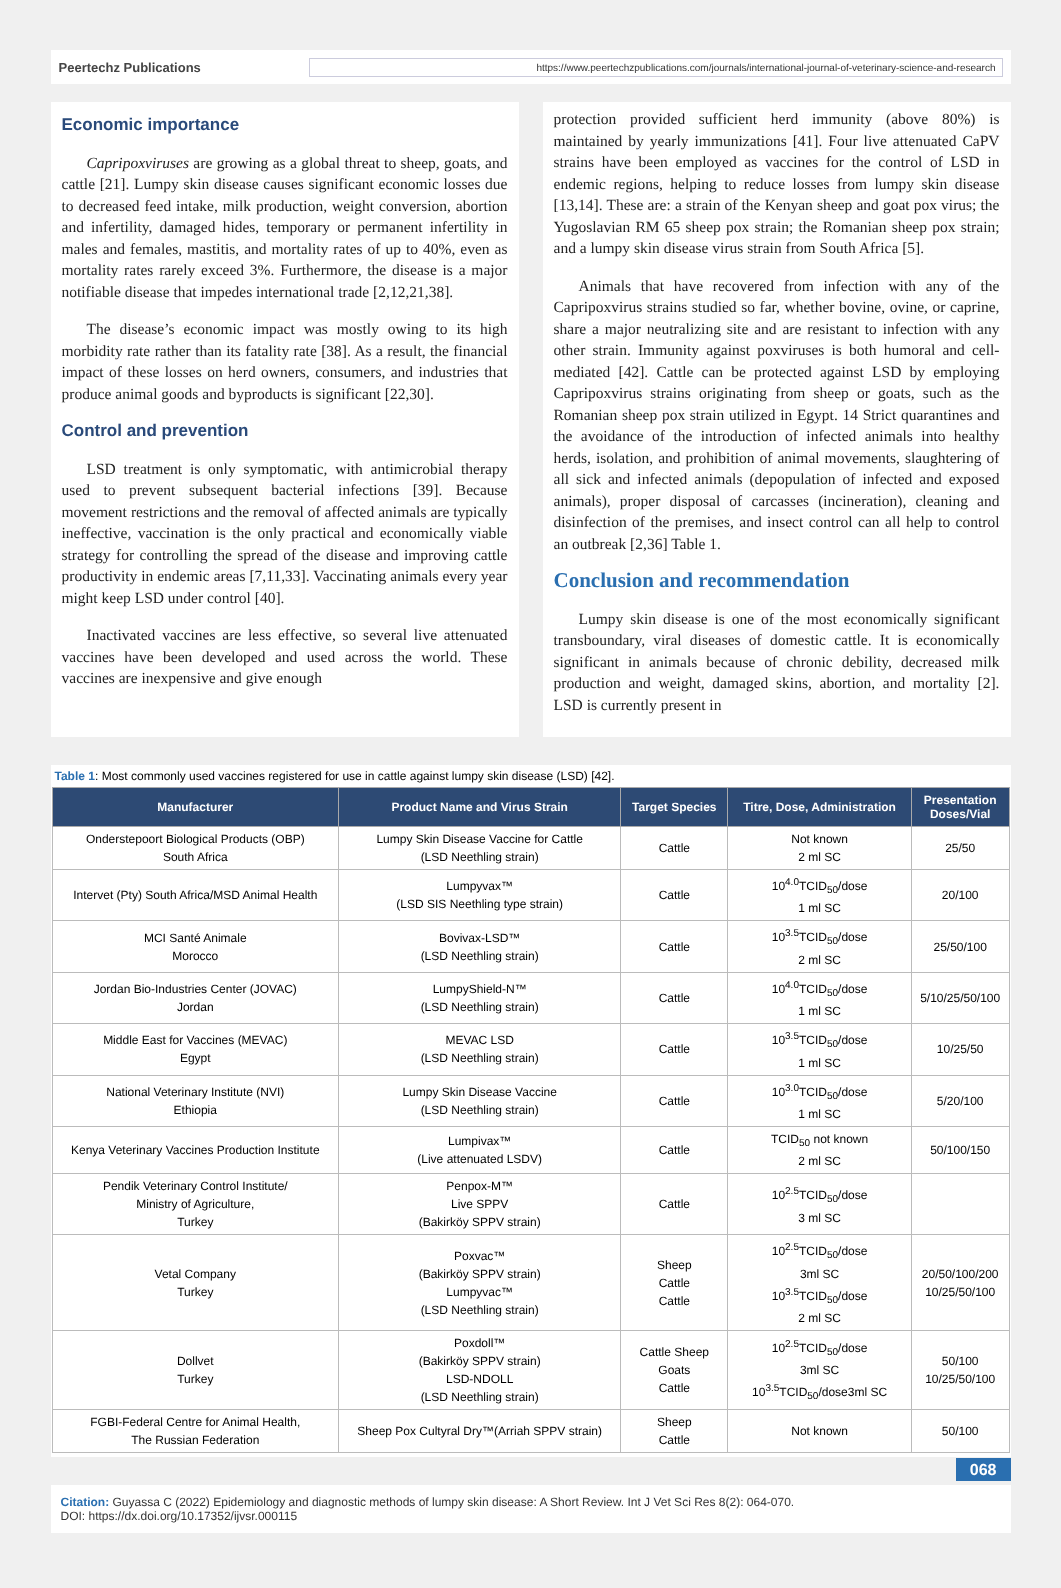Peertechz Publications
https://www.peertechzpublications.com/journals/international-journal-of-veterinary-science-and-research
Economic importance
Capripoxviruses are growing as a global threat to sheep, goats, and cattle [21]. Lumpy skin disease causes significant economic losses due to decreased feed intake, milk production, weight conversion, abortion and infertility, damaged hides, temporary or permanent infertility in males and females, mastitis, and mortality rates of up to 40%, even as mortality rates rarely exceed 3%. Furthermore, the disease is a major notifiable disease that impedes international trade [2,12,21,38].
The disease’s economic impact was mostly owing to its high morbidity rate rather than its fatality rate [38]. As a result, the financial impact of these losses on herd owners, consumers, and industries that produce animal goods and byproducts is significant [22,30].
Control and prevention
LSD treatment is only symptomatic, with antimicrobial therapy used to prevent subsequent bacterial infections [39]. Because movement restrictions and the removal of affected animals are typically ineffective, vaccination is the only practical and economically viable strategy for controlling the spread of the disease and improving cattle productivity in endemic areas [7,11,33]. Vaccinating animals every year might keep LSD under control [40].
Inactivated vaccines are less effective, so several live attenuated vaccines have been developed and used across the world. These vaccines are inexpensive and give enough
protection provided sufficient herd immunity (above 80%) is maintained by yearly immunizations [41]. Four live attenuated CaPV strains have been employed as vaccines for the control of LSD in endemic regions, helping to reduce losses from lumpy skin disease [13,14]. These are: a strain of the Kenyan sheep and goat pox virus; the Yugoslavian RM 65 sheep pox strain; the Romanian sheep pox strain; and a lumpy skin disease virus strain from South Africa [5].
Animals that have recovered from infection with any of the Capripoxvirus strains studied so far, whether bovine, ovine, or caprine, share a major neutralizing site and are resistant to infection with any other strain. Immunity against poxviruses is both humoral and cell-mediated [42]. Cattle can be protected against LSD by employing Capripoxvirus strains originating from sheep or goats, such as the Romanian sheep pox strain utilized in Egypt. 14 Strict quarantines and the avoidance of the introduction of infected animals into healthy herds, isolation, and prohibition of animal movements, slaughtering of all sick and infected animals (depopulation of infected and exposed animals), proper disposal of carcasses (incineration), cleaning and disinfection of the premises, and insect control can all help to control an outbreak [2,36] Table 1.
Conclusion and recommendation
Lumpy skin disease is one of the most economically significant transboundary, viral diseases of domestic cattle. It is economically significant in animals because of chronic debility, decreased milk production and weight, damaged skins, abortion, and mortality [2]. LSD is currently present in
Table 1: Most commonly used vaccines registered for use in cattle against lumpy skin disease (LSD) [42].
| Manufacturer | Product Name and Virus Strain | Target Species | Titre, Dose, Administration | Presentation Doses/Vial |
| --- | --- | --- | --- | --- |
| Onderstepoort Biological Products (OBP) South Africa | Lumpy Skin Disease Vaccine for Cattle (LSD Neethling strain) | Cattle | Not known 2 ml SC | 25/50 |
| Intervet (Pty) South Africa/MSD Animal Health | Lumpyvax™ (LSD SIS Neethling type strain) | Cattle | 10<sup>4.0</sup>TCID<sub>50</sub>/dose 1 ml SC | 20/100 |
| MCI Santé Animale Morocco | Bovivax-LSD™ (LSD Neethling strain) | Cattle | 10<sup>3.5</sup>TCID<sub>50</sub>/dose 2 ml SC | 25/50/100 |
| Jordan Bio-Industries Center (JOVAC) Jordan | LumpyShield-N™ (LSD Neethling strain) | Cattle | 10<sup>4.0</sup>TCID<sub>50</sub>/dose 1 ml SC | 5/10/25/50/100 |
| Middle East for Vaccines (MEVAC) Egypt | MEVAC LSD (LSD Neethling strain) | Cattle | 10<sup>3.5</sup>TCID<sub>50</sub>/dose 1 ml SC | 10/25/50 |
| National Veterinary Institute (NVI) Ethiopia | Lumpy Skin Disease Vaccine (LSD Neethling strain) | Cattle | 10<sup>3.0</sup>TCID<sub>50</sub>/dose 1 ml SC | 5/20/100 |
| Kenya Veterinary Vaccines Production Institute | Lumpivax™ (Live attenuated LSDV) | Cattle | TCID<sub>50</sub> not known 2 ml SC | 50/100/150 |
| Pendik Veterinary Control Institute/ Ministry of Agriculture, Turkey | Penpox-M™ Live SPPV (Bakirköy SPPV strain) | Cattle | 10<sup>2.5</sup>TCID<sub>50</sub>/dose 3 ml SC | |
| Vetal Company Turkey | Poxvac™ (Bakirköy SPPV strain) Lumpyvac™ (LSD Neethling strain) | Sheep Cattle Cattle | 10<sup>2.5</sup>TCID<sub>50</sub>/dose 3ml SC 10<sup>3.5</sup>TCID<sub>50</sub>/dose 2 ml SC | 20/50/100/200 10/25/50/100 |
| Dollvet Turkey | Poxdoll™ (Bakirköy SPPV strain) LSD-NDOLL (LSD Neethling strain) | Cattle Sheep Goats Cattle | 10<sup>2.5</sup>TCID<sub>50</sub>/dose 3ml SC 10<sup>3.5</sup>TCID<sub>50</sub>/dose3ml SC | 50/100 10/25/50/100 |
| FGBI-Federal Centre for Animal Health, The Russian Federation | Sheep Pox Cultyral Dry™(Arriah SPPV strain) | Sheep Cattle | Not known | 50/100 |
068
Citation: Guyassa C (2022) Epidemiology and diagnostic methods of lumpy skin disease: A Short Review. Int J Vet Sci Res 8(2): 064-070.
DOI: https://dx.doi.org/10.17352/ijvsr.000115